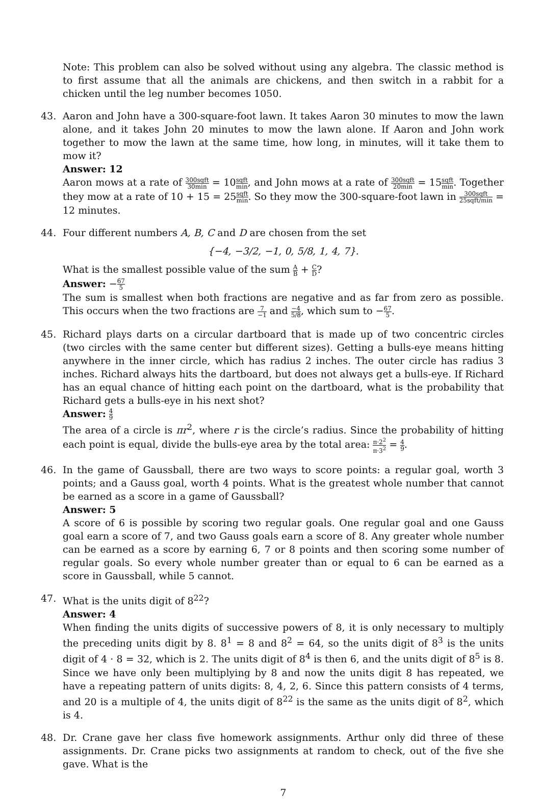Note: This problem can also be solved without using any algebra. The classic method is to first assume that all the animals are chickens, and then switch in a rabbit for a chicken until the leg number becomes 1050.
43. Aaron and John have a 300-square-foot lawn. It takes Aaron 30 minutes to mow the lawn alone, and it takes John 20 minutes to mow the lawn alone. If Aaron and John work together to mow the lawn at the same time, how long, in minutes, will it take them to mow it?
Answer: 12
Aaron mows at a rate of 300sqft 30min = 10sqft min, and John mows at a rate of 300sqft 20min = 15sqft min. Together they mow at a rate of 10 + 15 = 25sqft min. So they mow the 300-square-foot lawn in 300sqft 25sqft/min = 12 minutes.
44. Four different numbers A, B, C and D are chosen from the set
{−4, −3/2, −1, 0, 5/8, 1, 4, 7}.
What is the smallest possible value of the sum A B + C D?
Answer: −67 5
The sum is smallest when both fractions are negative and as far from zero as possible. This occurs when the two fractions are 7 −1 and −4 5/8, which sum to −67 5.
45. Richard plays darts on a circular dartboard that is made up of two concentric circles (two circles with the same center but different sizes). Getting a bulls-eye means hitting anywhere in the inner circle, which has radius 2 inches. The outer circle has radius 3 inches. Richard always hits the dartboard, but does not always get a bulls-eye. If Richard has an equal chance of hitting each point on the dartboard, what is the probability that Richard gets a bulls-eye in his next shot?
Answer: 4 9
The area of a circle is πr<sup>2</sup>, where r is the circle’s radius. Since the probability of hitting each point is equal, divide the bulls-eye area by the total area: π·2<sup>2</sup> π·3<sup>2</sup> = 4 9.
46. In the game of Gaussball, there are two ways to score points: a regular goal, worth 3 points; and a Gauss goal, worth 4 points. What is the greatest whole number that cannot be earned as a score in a game of Gaussball?
Answer: 5
A score of 6 is possible by scoring two regular goals. One regular goal and one Gauss goal earn a score of 7, and two Gauss goals earn a score of 8. Any greater whole number can be earned as a score by earning 6, 7 or 8 points and then scoring some number of regular goals. So every whole number greater than or equal to 6 can be earned as a score in Gaussball, while 5 cannot.
47. What is the units digit of 8<sup>22</sup>?
Answer: 4
When finding the units digits of successive powers of 8, it is only necessary to multiply the preceding units digit by 8. 8<sup>1</sup> = 8 and 8<sup>2</sup> = 64, so the units digit of 8<sup>3</sup> is the units digit of 4 · 8 = 32, which is 2. The units digit of 8<sup>4</sup> is then 6, and the units digit of 8<sup>5</sup> is 8. Since we have only been multiplying by 8 and now the units digit 8 has repeated, we have a repeating pattern of units digits: 8, 4, 2, 6. Since this pattern consists of 4 terms, and 20 is a multiple of 4, the units digit of 8<sup>22</sup> is the same as the units digit of 8<sup>2</sup>, which is 4.
48. Dr. Crane gave her class five homework assignments. Arthur only did three of these assignments. Dr. Crane picks two assignments at random to check, out of the five she gave. What is the
7